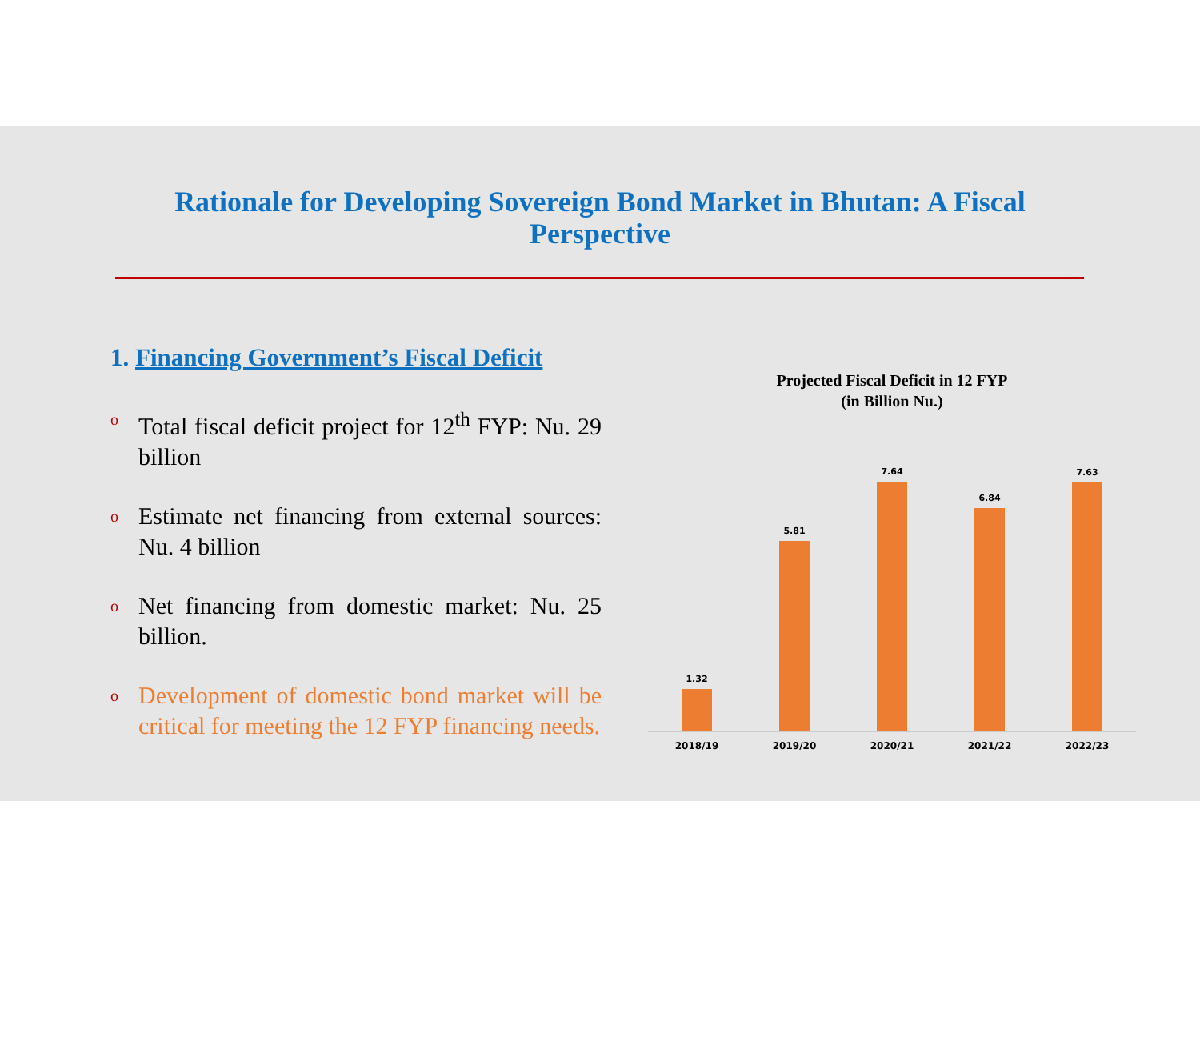Rationale for Developing Sovereign Bond Market in Bhutan: A Fiscal
Perspective
1. Financing Government’s Fiscal Deficit
o Total fiscal deficit project for 12<sup>th</sup> FYP: Nu. 29 billion
o Estimate net financing from external sources: Nu. 4 billion
o Net financing from domestic market: Nu. 25 billion.
o Development of domestic bond market will be critical for meeting the 12 FYP financing needs.
Projected Fiscal Deficit in 12 FYP
(in Billion Nu.)
1.32
5.81
7.64
6.84
7.63
2018/19 2019/20 2020/21 2021/22 2022/23